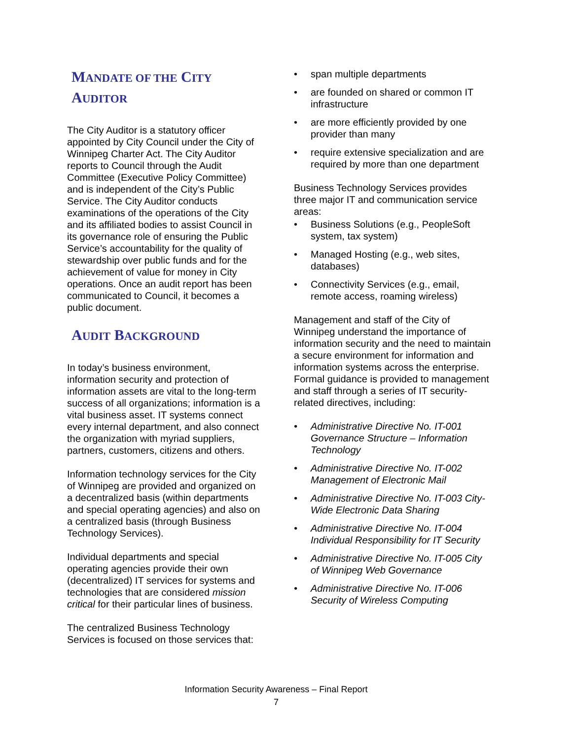MANDATE OF THE CITY
AUDITOR
The City Auditor is a statutory officer appointed by City Council under the City of Winnipeg Charter Act. The City Auditor reports to Council through the Audit Committee (Executive Policy Committee) and is independent of the City’s Public Service. The City Auditor conducts examinations of the operations of the City and its affiliated bodies to assist Council in its governance role of ensuring the Public Service’s accountability for the quality of stewardship over public funds and for the achievement of value for money in City operations. Once an audit report has been communicated to Council, it becomes a public document.
AUDIT BACKGROUND
In today’s business environment, information security and protection of information assets are vital to the long-term success of all organizations; information is a vital business asset. IT systems connect every internal department, and also connect the organization with myriad suppliers, partners, customers, citizens and others.
Information technology services for the City of Winnipeg are provided and organized on a decentralized basis (within departments and special operating agencies) and also on a centralized basis (through Business Technology Services).
Individual departments and special operating agencies provide their own (decentralized) IT services for systems and technologies that are considered mission critical for their particular lines of business.
The centralized Business Technology Services is focused on those services that:
span multiple departments
are founded on shared or common IT infrastructure
are more efficiently provided by one provider than many
require extensive specialization and are required by more than one department
Business Technology Services provides three major IT and communication service areas:
Business Solutions (e.g., PeopleSoft system, tax system)
Managed Hosting (e.g., web sites, databases)
Connectivity Services (e.g., email, remote access, roaming wireless)
Management and staff of the City of Winnipeg understand the importance of information security and the need to maintain a secure environment for information and information systems across the enterprise. Formal guidance is provided to management and staff through a series of IT security-related directives, including:
Administrative Directive No. IT-001 Governance Structure – Information Technology
Administrative Directive No. IT-002 Management of Electronic Mail
Administrative Directive No. IT-003 City-Wide Electronic Data Sharing
Administrative Directive No. IT-004 Individual Responsibility for IT Security
Administrative Directive No. IT-005 City of Winnipeg Web Governance
Administrative Directive No. IT-006 Security of Wireless Computing
Information Security Awareness – Final Report
7